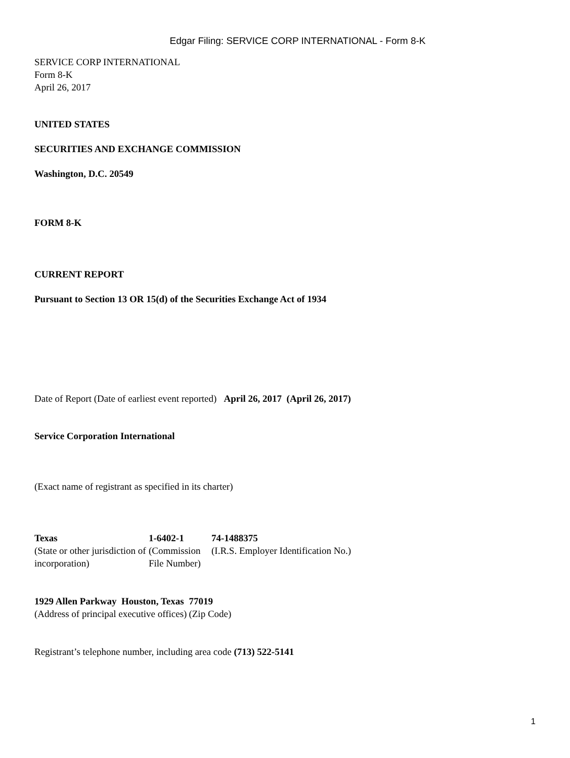Edgar Filing: SERVICE CORP INTERNATIONAL - Form 8-K
SERVICE CORP INTERNATIONAL
Form 8-K
April 26, 2017
UNITED STATES
SECURITIES AND EXCHANGE COMMISSION
Washington, D.C. 20549
FORM 8-K
CURRENT REPORT
Pursuant to Section 13 OR 15(d) of the Securities Exchange Act of 1934
Date of Report (Date of earliest event reported) April 26, 2017 (April 26, 2017)
Service Corporation International
(Exact name of registrant as specified in its charter)
| Texas | 1-6402-1 | 74-1488375 |
| (State or other jurisdiction of incorporation) | (Commission File Number) | (I.R.S. Employer Identification No.) |
| 1929 Allen Parkway Houston, Texas | 77019 |
| (Address of principal executive offices) | (Zip Code) |
Registrant’s telephone number, including area code (713) 522-5141
1